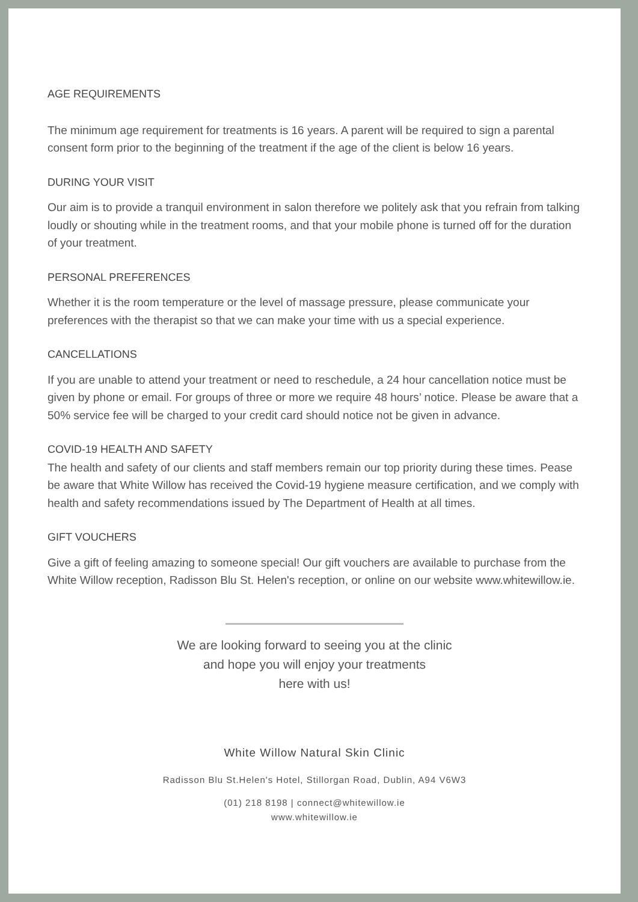AGE REQUIREMENTS
The minimum age requirement for treatments is 16 years. A parent will be required to sign a parental consent form prior to the beginning of the treatment if the age of the client is below 16 years.
DURING YOUR VISIT
Our aim is to provide a tranquil environment in salon therefore we politely ask that you refrain from talking loudly or shouting while in the treatment rooms, and that your mobile phone is turned off for the duration of your treatment.
PERSONAL PREFERENCES
Whether it is the room temperature or the level of massage pressure, please communicate your preferences with the therapist so that we can make your time with us a special experience.
CANCELLATIONS
If you are unable to attend your treatment or need to reschedule, a 24 hour cancellation notice must be given by phone or email. For groups of three or more we require 48 hours’ notice. Please be aware that a 50% service fee will be charged to your credit card should notice not be given in advance.
COVID-19 HEALTH AND SAFETY
The health and safety of our clients and staff members remain our top priority during these times. Pease be aware that White Willow has received the Covid-19 hygiene measure certification, and we comply with health and safety recommendations issued by The Department of Health at all times.
GIFT VOUCHERS
Give a gift of feeling amazing to someone special! Our gift vouchers are available to purchase from the White Willow reception, Radisson Blu St. Helen's reception, or online on our website www.whitewillow.ie.
We are looking forward to seeing you at the clinic
and hope you will enjoy your treatments
here with us!
White Willow Natural Skin Clinic
Radisson Blu St.Helen's Hotel, Stillorgan Road, Dublin, A94 V6W3
(01) 218 8198 | connect@whitewillow.ie
www.whitewillow.ie